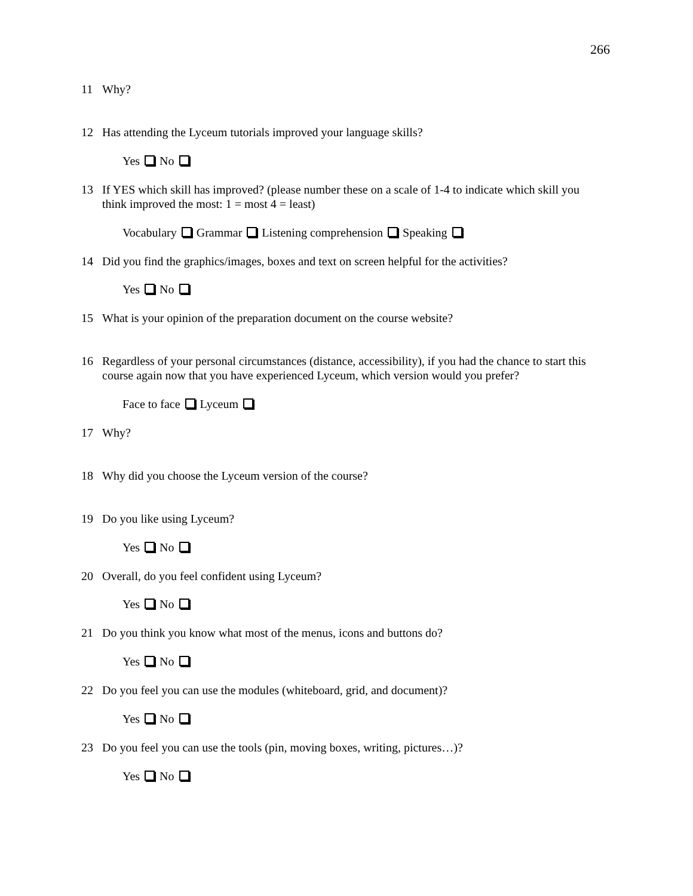266
11 Why?
12 Has attending the Lyceum tutorials improved your language skills?
Yes No
13 If YES which skill has improved? (please number these on a scale of 1-4 to indicate which skill you think improved the most: 1 = most 4 = least)
Vocabulary Grammar Listening comprehension Speaking
14 Did you find the graphics/images, boxes and text on screen helpful for the activities?
Yes No
15 What is your opinion of the preparation document on the course website?
16 Regardless of your personal circumstances (distance, accessibility), if you had the chance to start this course again now that you have experienced Lyceum, which version would you prefer?
Face to face Lyceum
17 Why?
18 Why did you choose the Lyceum version of the course?
19 Do you like using Lyceum?
Yes No
20 Overall, do you feel confident using Lyceum?
Yes No
21 Do you think you know what most of the menus, icons and buttons do?
Yes No
22 Do you feel you can use the modules (whiteboard, grid, and document)?
Yes No
23 Do you feel you can use the tools (pin, moving boxes, writing, pictures…)?
Yes No